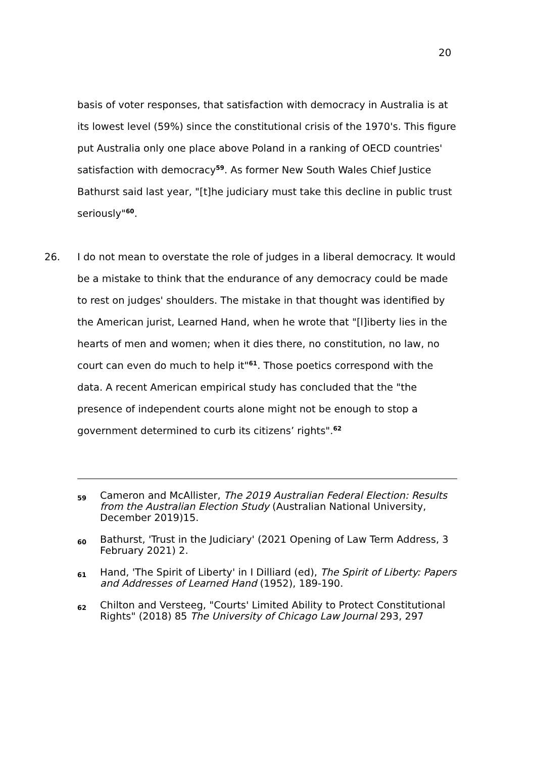20
basis of voter responses, that satisfaction with democracy in Australia is at its lowest level (59%) since the constitutional crisis of the 1970's. This figure put Australia only one place above Poland in a ranking of OECD countries' satisfaction with democracy<sup>59</sup>. As former New South Wales Chief Justice Bathurst said last year, "[t]he judiciary must take this decline in public trust seriously"<sup>60</sup>.
26. I do not mean to overstate the role of judges in a liberal democracy. It would be a mistake to think that the endurance of any democracy could be made to rest on judges' shoulders. The mistake in that thought was identified by the American jurist, Learned Hand, when he wrote that "[l]iberty lies in the hearts of men and women; when it dies there, no constitution, no law, no court can even do much to help it"<sup>61</sup>. Those poetics correspond with the data. A recent American empirical study has concluded that the "the presence of independent courts alone might not be enough to stop a government determined to curb its citizens’ rights".<sup>62</sup>
59 Cameron and McAllister, The 2019 Australian Federal Election: Results from the Australian Election Study (Australian National University, December 2019)15.
60 Bathurst, 'Trust in the Judiciary' (2021 Opening of Law Term Address, 3 February 2021) 2.
61 Hand, 'The Spirit of Liberty' in I Dilliard (ed), The Spirit of Liberty: Papers and Addresses of Learned Hand (1952), 189-190.
62 Chilton and Versteeg, "Courts' Limited Ability to Protect Constitutional Rights" (2018) 85 The University of Chicago Law Journal 293, 297